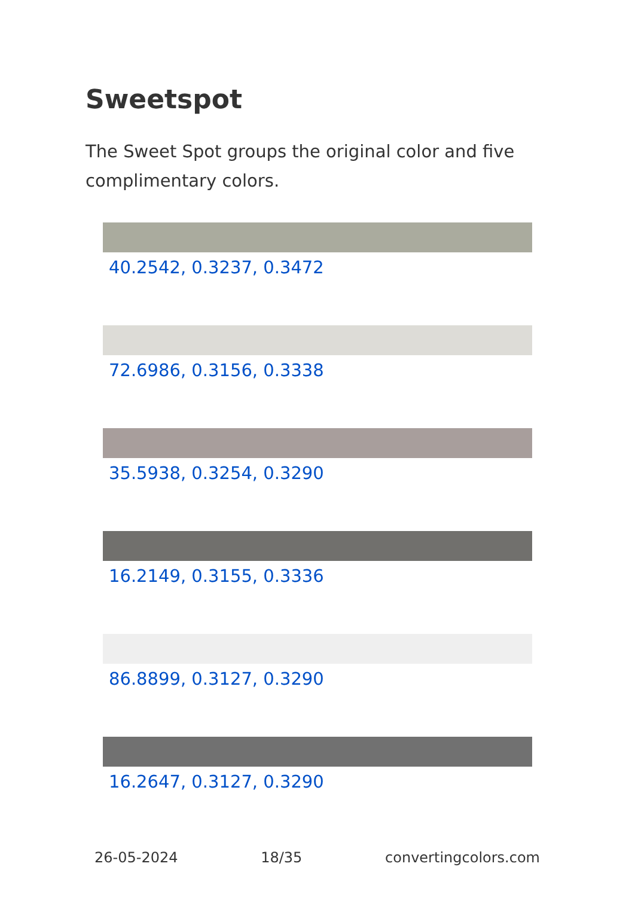Sweetspot
The Sweet Spot groups the original color and five complimentary colors.
40.2542, 0.3237, 0.3472
72.6986, 0.3156, 0.3338
35.5938, 0.3254, 0.3290
16.2149, 0.3155, 0.3336
86.8899, 0.3127, 0.3290
16.2647, 0.3127, 0.3290
26-05-2024 18/35 convertingcolors.com